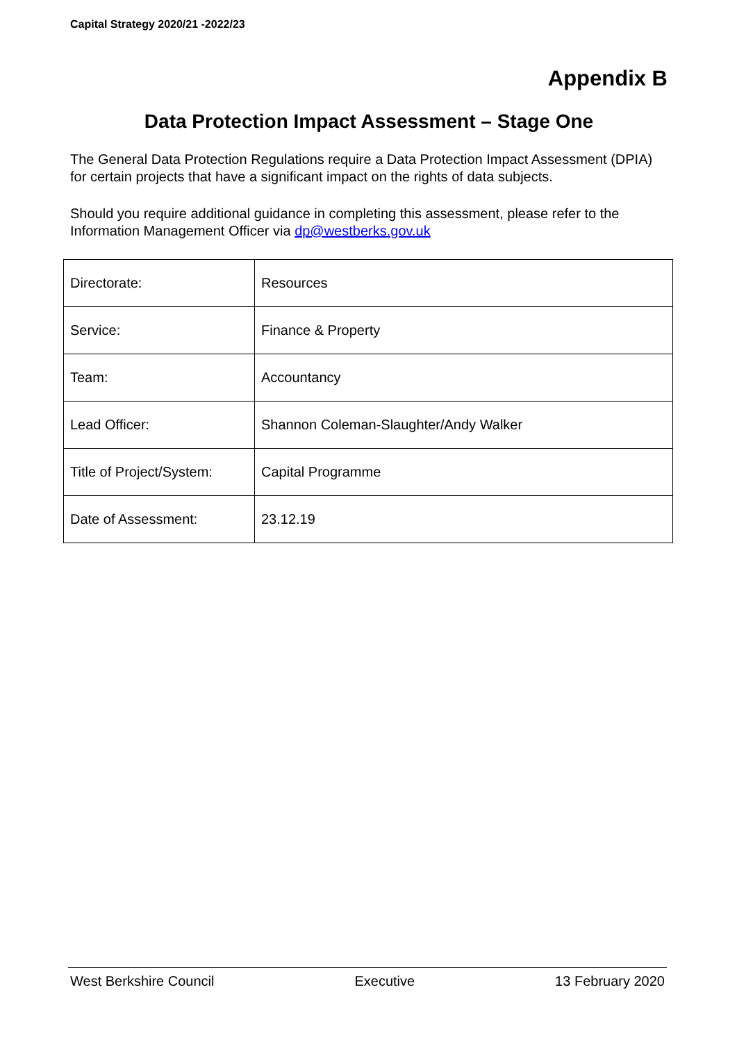Capital Strategy 2020/21 -2022/23
Appendix B
Data Protection Impact Assessment – Stage One
The General Data Protection Regulations require a Data Protection Impact Assessment (DPIA) for certain projects that have a significant impact on the rights of data subjects.
Should you require additional guidance in completing this assessment, please refer to the Information Management Officer via dp@westberks.gov.uk
| Directorate: | Resources |
| Service: | Finance & Property |
| Team: | Accountancy |
| Lead Officer: | Shannon Coleman-Slaughter/Andy Walker |
| Title of Project/System: | Capital Programme |
| Date of Assessment: | 23.12.19 |
West Berkshire Council Executive 13 February 2020